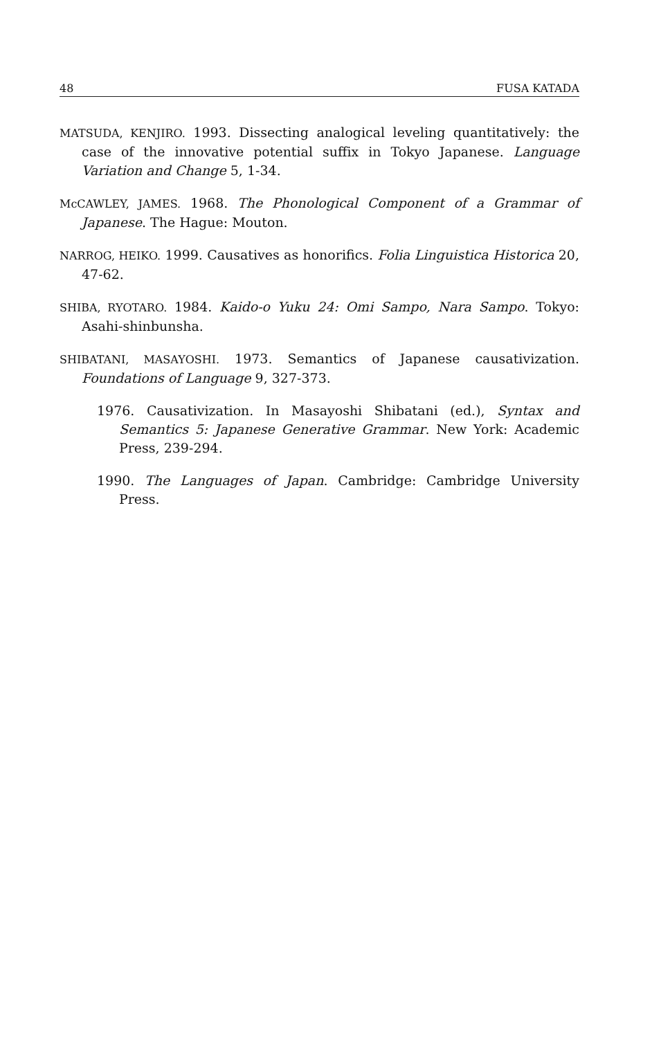48 FUSA KATADA
MATSUDA, KENJIRO. 1993. Dissecting analogical leveling quantitatively: the case of the innovative potential suffix in Tokyo Japanese. Language Variation and Change 5, 1-34.
McCAWLEY, JAMES. 1968. The Phonological Component of a Grammar of Japanese. The Hague: Mouton.
NARROG, HEIKO. 1999. Causatives as honorifics. Folia Linguistica Historica 20, 47-62.
SHIBA, RYOTARO. 1984. Kaido-o Yuku 24: Omi Sampo, Nara Sampo. Tokyo: Asahi-shinbunsha.
SHIBATANI, MASAYOSHI. 1973. Semantics of Japanese causativization. Foundations of Language 9, 327-373.
1976. Causativization. In Masayoshi Shibatani (ed.), Syntax and Semantics 5: Japanese Generative Grammar. New York: Academic Press, 239-294.
1990. The Languages of Japan. Cambridge: Cambridge University Press.